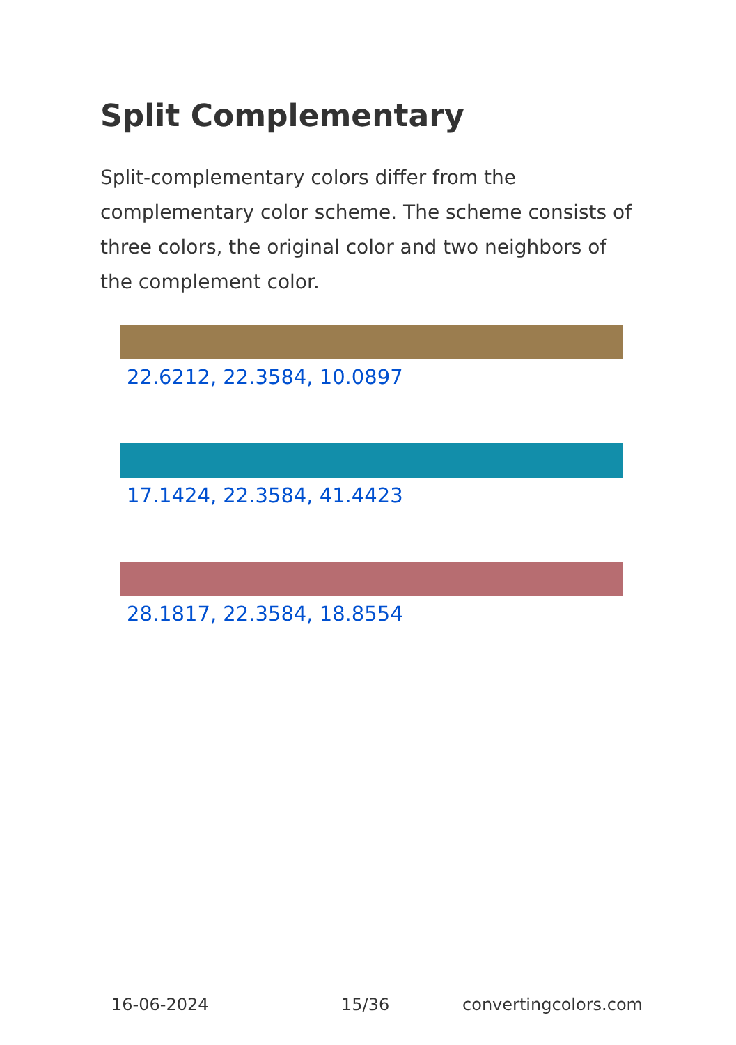Split Complementary
Split-complementary colors differ from the complementary color scheme. The scheme consists of three colors, the original color and two neighbors of the complement color.
22.6212, 22.3584, 10.0897
17.1424, 22.3584, 41.4423
28.1817, 22.3584, 18.8554
16-06-2024 15/36 convertingcolors.com